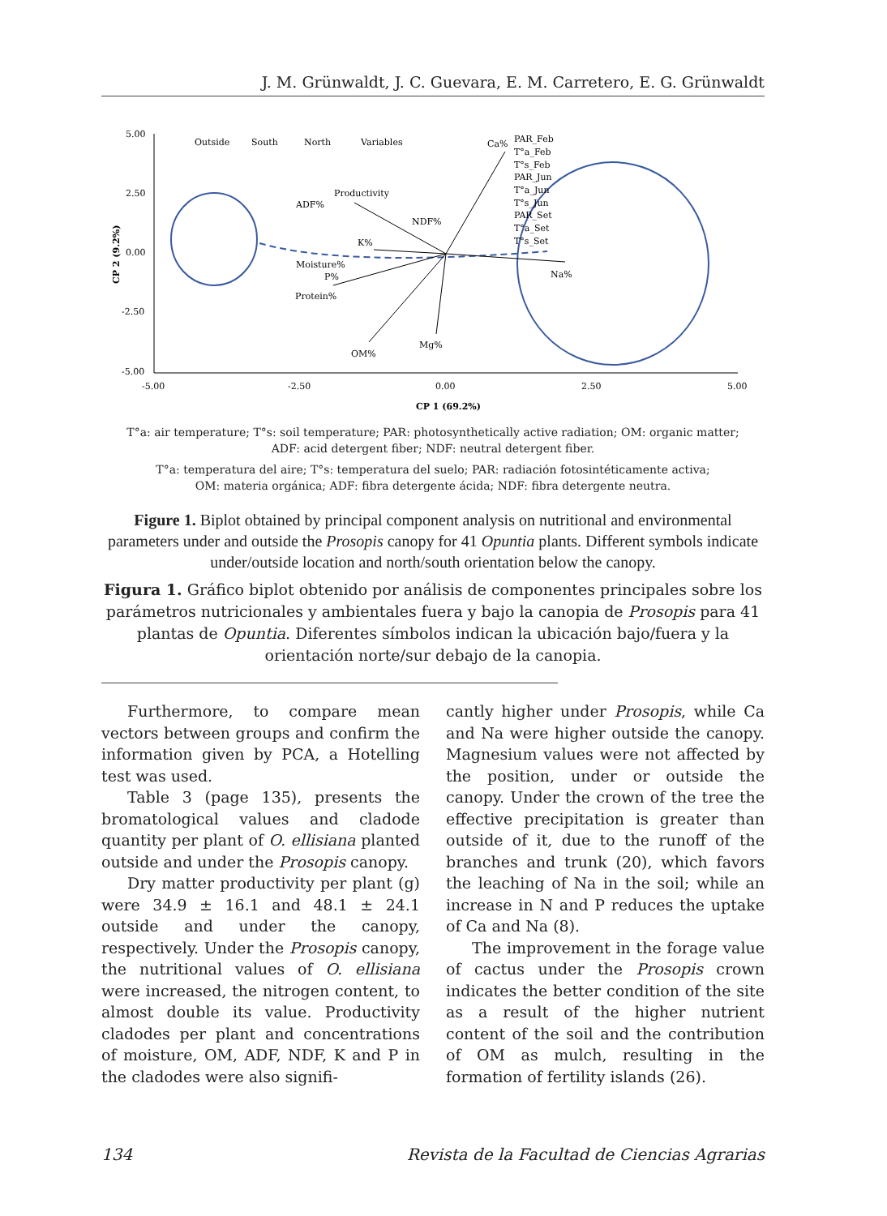J. M. Grünwaldt, J. C. Guevara, E. M. Carretero, E. G. Grünwaldt
5.00
2.50
0.00
-2.50
-5.00
-5.00
-2.50
0.00
2.50
5.00
CP 1 (69.2%)
CP 2 (9.2%)
Outside
South
North
Variables
Ca%
ADF%
Productivity
NDF%
K%
Moisture%
P%
Protein%
OM%
Mg%
Na%
PAR_Feb
T°a_Feb
T°s_Feb
PAR_Jun
T°a_Jun
T°s_Jun
PAR_Set
T°a_Set
T°s_Set
T°a: air temperature; T°s: soil temperature; PAR: photosynthetically active radiation; OM: organic matter;
ADF: acid detergent fiber; NDF: neutral detergent fiber.
T°a: temperatura del aire; T°s: temperatura del suelo; PAR: radiación fotosintéticamente activa;
OM: materia orgánica; ADF: fibra detergente ácida; NDF: fibra detergente neutra.
Figure 1. Biplot obtained by principal component analysis on nutritional and environmental parameters under and outside the Prosopis canopy for 41 Opuntia plants. Different symbols indicate under/outside location and north/south orientation below the canopy.
Figura 1. Gráfico biplot obtenido por análisis de componentes principales sobre los parámetros nutricionales y ambientales fuera y bajo la canopia de Prosopis para 41 plantas de Opuntia. Diferentes símbolos indican la ubicación bajo/fuera y la orientación norte/sur debajo de la canopia.
Furthermore, to compare mean vectors between groups and confirm the information given by PCA, a Hotelling test was used.
Table 3 (page 135), presents the bromatological values and cladode quantity per plant of O. ellisiana planted outside and under the Prosopis canopy.
Dry matter productivity per plant (g) were 34.9 ± 16.1 and 48.1 ± 24.1 outside and under the canopy, respectively. Under the Prosopis canopy, the nutritional values of O. ellisiana were increased, the nitrogen content, to almost double its value. Productivity cladodes per plant and concentrations of moisture, OM, ADF, NDF, K and P in the cladodes were also signifi-
cantly higher under Prosopis, while Ca and Na were higher outside the canopy. Magnesium values were not affected by the position, under or outside the canopy. Under the crown of the tree the effective precipitation is greater than outside of it, due to the runoff of the branches and trunk (20), which favors the leaching of Na in the soil; while an increase in N and P reduces the uptake of Ca and Na (8).
The improvement in the forage value of cactus under the Prosopis crown indicates the better condition of the site as a result of the higher nutrient content of the soil and the contribution of OM as mulch, resulting in the formation of fertility islands (26).
134 Revista de la Facultad de Ciencias Agrarias